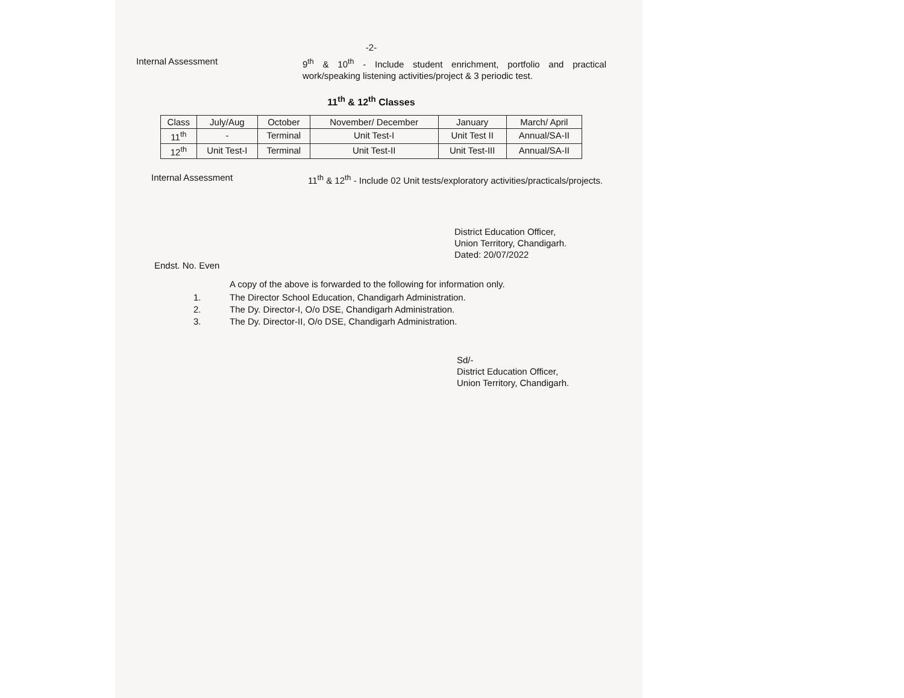-2-
Internal Assessment
9<sup>th</sup> & 10<sup>th</sup> - Include student enrichment, portfolio and practical work/speaking listening activities/project & 3 periodic test.
11<sup>th</sup> & 12<sup>th</sup> Classes
| Class | July/Aug | October | November/ December | January | March/ April |
| --- | --- | --- | --- | --- | --- |
| 11<sup>th</sup> | - | Terminal | Unit Test-I | Unit Test II | Annual/SA-II |
| 12<sup>th</sup> | Unit Test-I | Terminal | Unit Test-II | Unit Test-III | Annual/SA-II |
Internal Assessment
11<sup>th</sup> & 12<sup>th</sup> - Include 02 Unit tests/exploratory activities/practicals/projects.
District Education Officer,
Union Territory, Chandigarh.
Dated: 20/07/2022
Endst. No. Even
A copy of the above is forwarded to the following for information only.
1. The Director School Education, Chandigarh Administration.
2. The Dy. Director-I, O/o DSE, Chandigarh Administration.
3. The Dy. Director-II, O/o DSE, Chandigarh Administration.
Sd/-
District Education Officer,
Union Territory, Chandigarh.